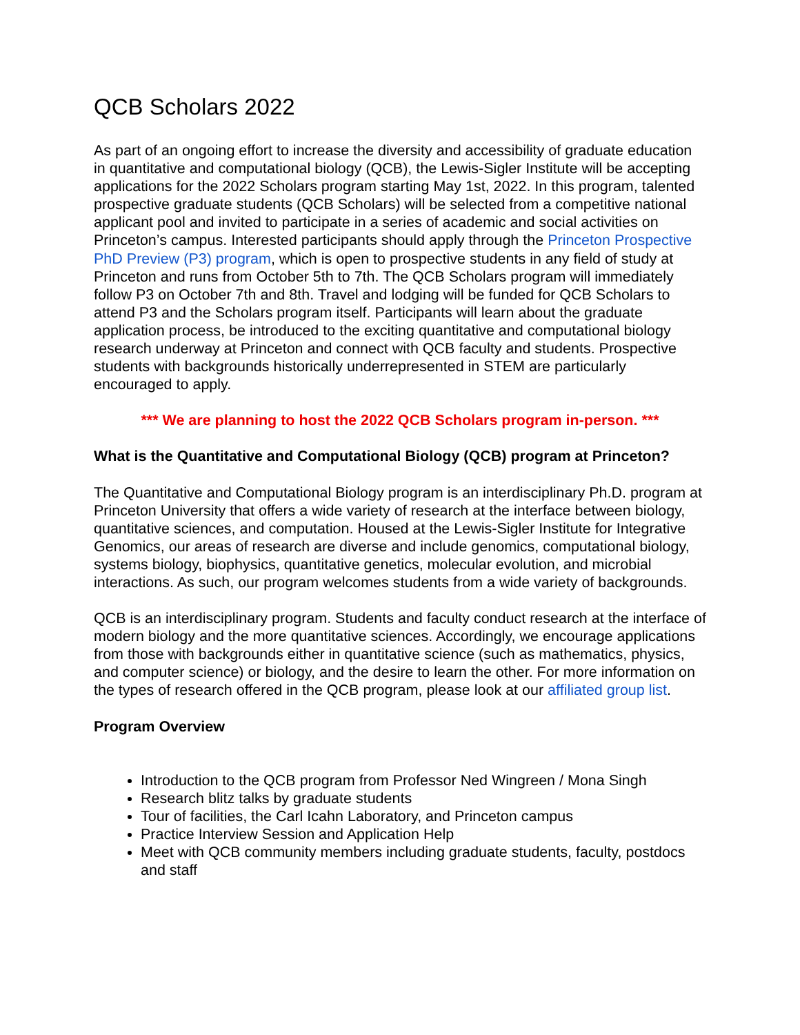QCB Scholars 2022
As part of an ongoing effort to increase the diversity and accessibility of graduate education in quantitative and computational biology (QCB), the Lewis-Sigler Institute will be accepting applications for the 2022 Scholars program starting May 1st, 2022. In this program, talented prospective graduate students (QCB Scholars) will be selected from a competitive national applicant pool and invited to participate in a series of academic and social activities on Princeton’s campus. Interested participants should apply through the Princeton Prospective PhD Preview (P3) program, which is open to prospective students in any field of study at Princeton and runs from October 5th to 7th. The QCB Scholars program will immediately follow P3 on October 7th and 8th. Travel and lodging will be funded for QCB Scholars to attend P3 and the Scholars program itself. Participants will learn about the graduate application process, be introduced to the exciting quantitative and computational biology research underway at Princeton and connect with QCB faculty and students. Prospective students with backgrounds historically underrepresented in STEM are particularly encouraged to apply.
*** We are planning to host the 2022 QCB Scholars program in-person. ***
What is the Quantitative and Computational Biology (QCB) program at Princeton?
The Quantitative and Computational Biology program is an interdisciplinary Ph.D. program at Princeton University that offers a wide variety of research at the interface between biology, quantitative sciences, and computation. Housed at the Lewis-Sigler Institute for Integrative Genomics, our areas of research are diverse and include genomics, computational biology, systems biology, biophysics, quantitative genetics, molecular evolution, and microbial interactions. As such, our program welcomes students from a wide variety of backgrounds.
QCB is an interdisciplinary program. Students and faculty conduct research at the interface of modern biology and the more quantitative sciences. Accordingly, we encourage applications from those with backgrounds either in quantitative science (such as mathematics, physics, and computer science) or biology, and the desire to learn the other. For more information on the types of research offered in the QCB program, please look at our affiliated group list.
Program Overview
Introduction to the QCB program from Professor Ned Wingreen / Mona Singh
Research blitz talks by graduate students
Tour of facilities, the Carl Icahn Laboratory, and Princeton campus
Practice Interview Session and Application Help
Meet with QCB community members including graduate students, faculty, postdocs and staff